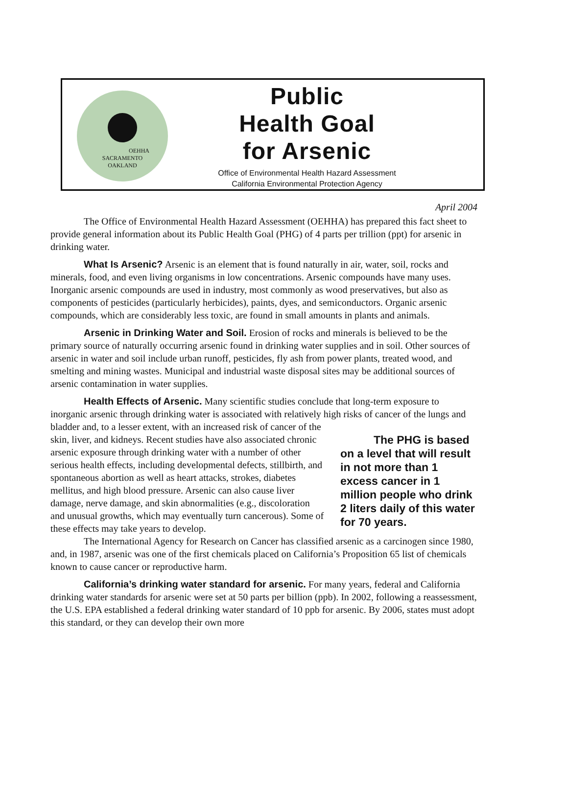OEHHA
SACRAMENTO
OAKLAND
Public
Health Goal
for Arsenic
Office of Environmental Health Hazard Assessment
California Environmental Protection Agency
April 2004
The Office of Environmental Health Hazard Assessment (OEHHA) has prepared this fact sheet to provide general information about its Public Health Goal (PHG) of 4 parts per trillion (ppt) for arsenic in drinking water.
What Is Arsenic? Arsenic is an element that is found naturally in air, water, soil, rocks and minerals, food, and even living organisms in low concentrations. Arsenic compounds have many uses. Inorganic arsenic compounds are used in industry, most commonly as wood preservatives, but also as components of pesticides (particularly herbicides), paints, dyes, and semiconductors. Organic arsenic compounds, which are considerably less toxic, are found in small amounts in plants and animals.
Arsenic in Drinking Water and Soil. Erosion of rocks and minerals is believed to be the primary source of naturally occurring arsenic found in drinking water supplies and in soil. Other sources of arsenic in water and soil include urban runoff, pesticides, fly ash from power plants, treated wood, and smelting and mining wastes. Municipal and industrial waste disposal sites may be additional sources of arsenic contamination in water supplies.
Health Effects of Arsenic. Many scientific studies conclude that long-term exposure to inorganic arsenic through drinking water is associated with relatively high risks of cancer of the lungs and bladder and, to a lesser extent, with an increased risk of cancer of the The PHG is based on a level that will result in not more than 1 excess cancer in 1 million people who drink 2 liters daily of this water for 70 years. skin, liver, and kidneys. Recent studies have also associated chronic arsenic exposure through drinking water with a number of other serious health effects, including developmental defects, stillbirth, and spontaneous abortion as well as heart attacks, strokes, diabetes mellitus, and high blood pressure. Arsenic can also cause liver damage, nerve damage, and skin abnormalities (e.g., discoloration and unusual growths, which may eventually turn cancerous). Some of these effects may take years to develop.
The International Agency for Research on Cancer has classified arsenic as a carcinogen since 1980, and, in 1987, arsenic was one of the first chemicals placed on California’s Proposition 65 list of chemicals known to cause cancer or reproductive harm.
California’s drinking water standard for arsenic. For many years, federal and California drinking water standards for arsenic were set at 50 parts per billion (ppb). In 2002, following a reassessment, the U.S. EPA established a federal drinking water standard of 10 ppb for arsenic. By 2006, states must adopt this standard, or they can develop their own more